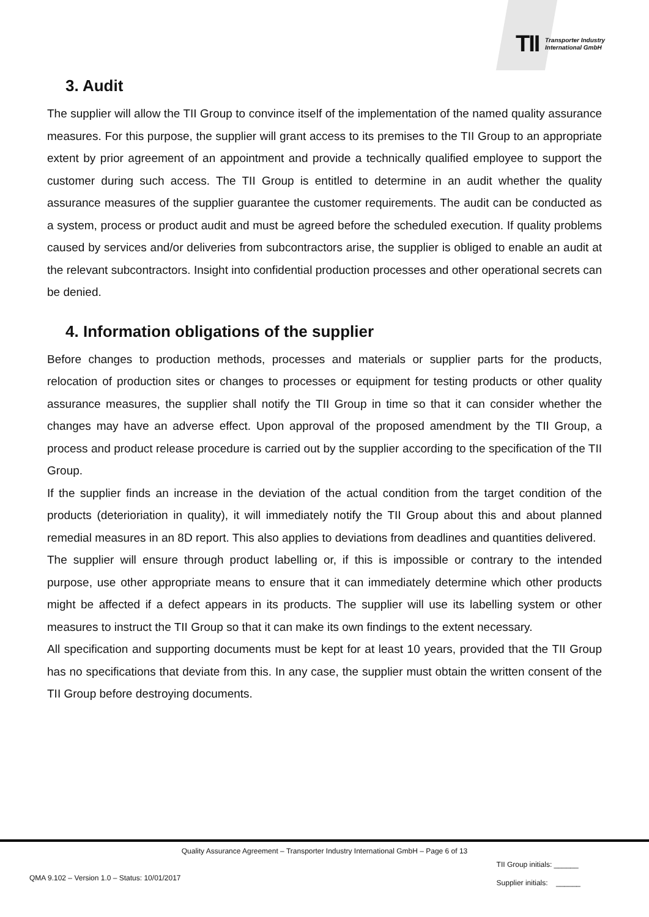TII
Transporter Industry
International GmbH
3. Audit
The supplier will allow the TII Group to convince itself of the implementation of the named quality assurance measures. For this purpose, the supplier will grant access to its premises to the TII Group to an appropriate extent by prior agreement of an appointment and provide a technically qualified employee to support the customer during such access. The TII Group is entitled to determine in an audit whether the quality assurance measures of the supplier guarantee the customer requirements. The audit can be conducted as a system, process or product audit and must be agreed before the scheduled execution. If quality problems caused by services and/or deliveries from subcontractors arise, the supplier is obliged to enable an audit at the relevant subcontractors. Insight into confidential production processes and other operational secrets can be denied.
4. Information obligations of the supplier
Before changes to production methods, processes and materials or supplier parts for the products, relocation of production sites or changes to processes or equipment for testing products or other quality assurance measures, the supplier shall notify the TII Group in time so that it can consider whether the changes may have an adverse effect. Upon approval of the proposed amendment by the TII Group, a process and product release procedure is carried out by the supplier according to the specification of the TII Group.
If the supplier finds an increase in the deviation of the actual condition from the target condition of the products (deterioriation in quality), it will immediately notify the TII Group about this and about planned remedial measures in an 8D report. This also applies to deviations from deadlines and quantities delivered.
The supplier will ensure through product labelling or, if this is impossible or contrary to the intended purpose, use other appropriate means to ensure that it can immediately determine which other products might be affected if a defect appears in its products. The supplier will use its labelling system or other measures to instruct the TII Group so that it can make its own findings to the extent necessary.
All specification and supporting documents must be kept for at least 10 years, provided that the TII Group has no specifications that deviate from this. In any case, the supplier must obtain the written consent of the TII Group before destroying documents.
Quality Assurance Agreement – Transporter Industry International GmbH – Page 6 of 13
QMA 9.102 – Version 1.0 – Status: 10/01/2017
TII Group initials: ______
Supplier initials: ______